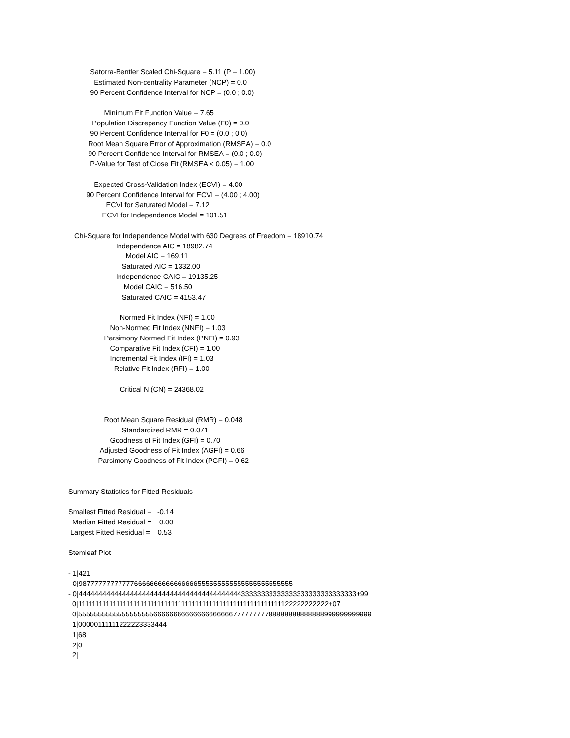Satorra-Bentler Scaled Chi-Square = 5.11 (P = 1.00)
Estimated Non-centrality Parameter (NCP) = 0.0
90 Percent Confidence Interval for NCP = (0.0 ; 0.0)
Minimum Fit Function Value = 7.65
Population Discrepancy Function Value (F0) = 0.0
90 Percent Confidence Interval for F0 = (0.0 ; 0.0)
Root Mean Square Error of Approximation (RMSEA) = 0.0
90 Percent Confidence Interval for RMSEA = (0.0 ; 0.0)
P-Value for Test of Close Fit (RMSEA < 0.05) = 1.00
Expected Cross-Validation Index (ECVI) = 4.00
90 Percent Confidence Interval for ECVI = (4.00 ; 4.00)
ECVI for Saturated Model = 7.12
ECVI for Independence Model = 101.51
Chi-Square for Independence Model with 630 Degrees of Freedom = 18910.74
Independence AIC = 18982.74
Model AIC = 169.11
Saturated AIC = 1332.00
Independence CAIC = 19135.25
Model CAIC = 516.50
Saturated CAIC = 4153.47
Normed Fit Index (NFI) = 1.00
Non-Normed Fit Index (NNFI) = 1.03
Parsimony Normed Fit Index (PNFI) = 0.93
Comparative Fit Index (CFI) = 1.00
Incremental Fit Index (IFI) = 1.03
Relative Fit Index (RFI) = 1.00
Critical N (CN) = 24368.02
Root Mean Square Residual (RMR) = 0.048
Standardized RMR = 0.071
Goodness of Fit Index (GFI) = 0.70
Adjusted Goodness of Fit Index (AGFI) = 0.66
Parsimony Goodness of Fit Index (PGFI) = 0.62
Summary Statistics for Fitted Residuals
Smallest Fitted Residual = -0.14
Median Fitted Residual = 0.00
Largest Fitted Residual = 0.53
Stemleaf Plot
- 1|421
- 0|987777777777776666666666666666555555555555555555555555
- 0|4444444444444444444444444444444444444444433333333333333333333333333333+99
0|11111111111111111111111111111111111111111111111111111111111122222222222+07
0|55555555555555555556666666666666666666677777777788888888888888999999999999
1|00000111111222223333444
1|68
2|0
2|